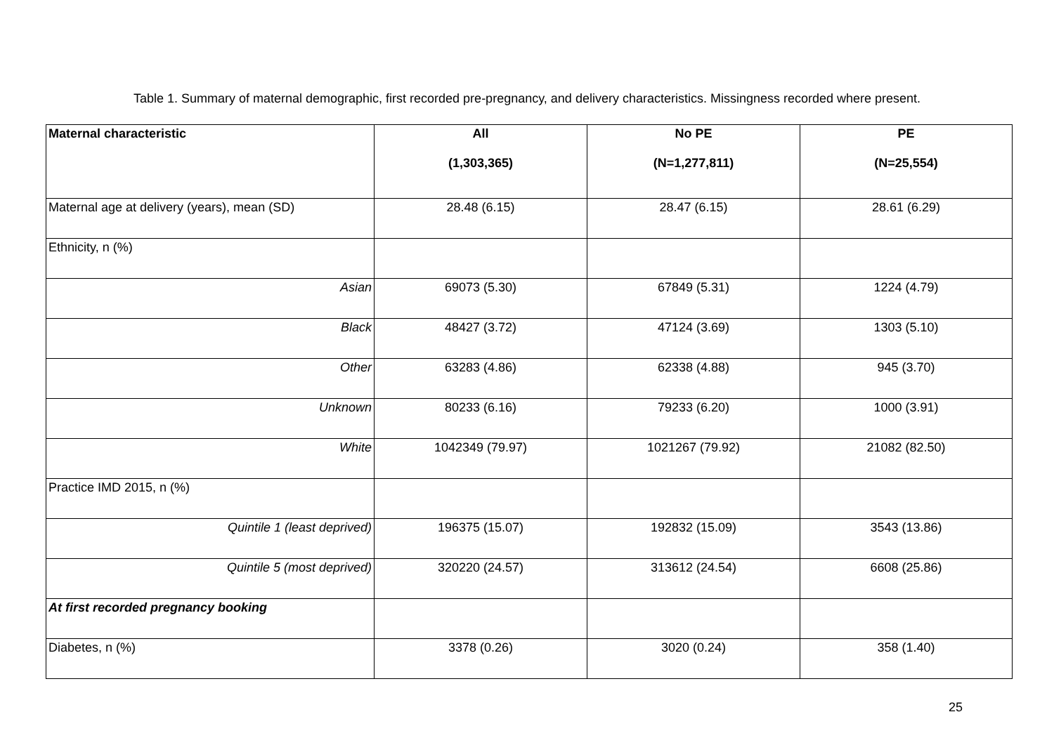Table 1. Summary of maternal demographic, first recorded pre-pregnancy, and delivery characteristics. Missingness recorded where present.
| Maternal characteristic | All (1,303,365) | No PE (N=1,277,811) | PE (N=25,554) |
| --- | --- | --- | --- |
| Maternal age at delivery (years), mean (SD) | 28.48 (6.15) | 28.47 (6.15) | 28.61 (6.29) |
| Ethnicity, n (%) | | | |
| Asian | 69073 (5.30) | 67849 (5.31) | 1224 (4.79) |
| Black | 48427 (3.72) | 47124 (3.69) | 1303 (5.10) |
| Other | 63283 (4.86) | 62338 (4.88) | 945 (3.70) |
| Unknown | 80233 (6.16) | 79233 (6.20) | 1000 (3.91) |
| White | 1042349 (79.97) | 1021267 (79.92) | 21082 (82.50) |
| Practice IMD 2015, n (%) | | | |
| Quintile 1 (least deprived) | 196375 (15.07) | 192832 (15.09) | 3543 (13.86) |
| Quintile 5 (most deprived) | 320220 (24.57) | 313612 (24.54) | 6608 (25.86) |
| At first recorded pregnancy booking | | | |
| Diabetes, n (%) | 3378 (0.26) | 3020 (0.24) | 358 (1.40) |
25